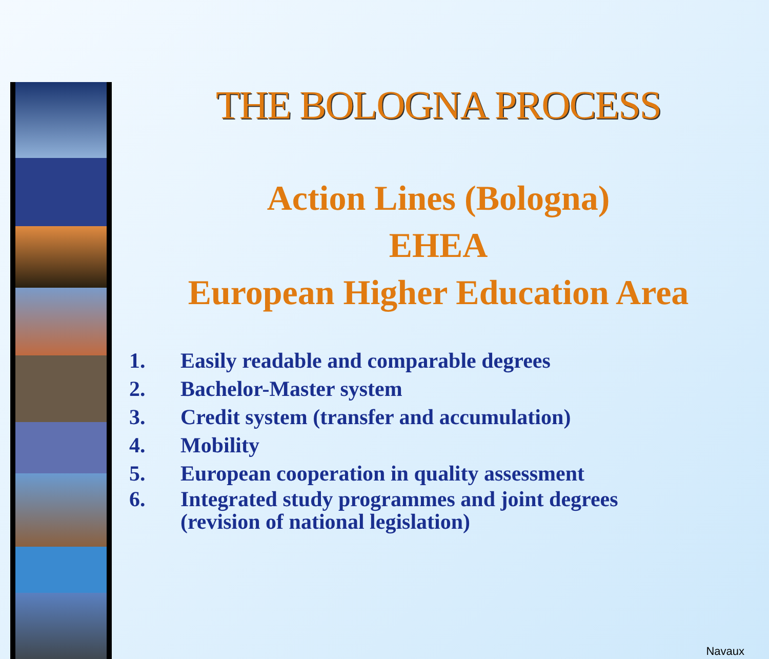THE BOLOGNA PROCESS
Action Lines (Bologna)
EHEA
European Higher Education Area
1. Easily readable and comparable degrees
2. Bachelor-Master system
3. Credit system (transfer and accumulation)
4. Mobility
5. European cooperation in quality assessment
6. Integrated study programmes and joint degrees
(revision of national legislation)
Navaux